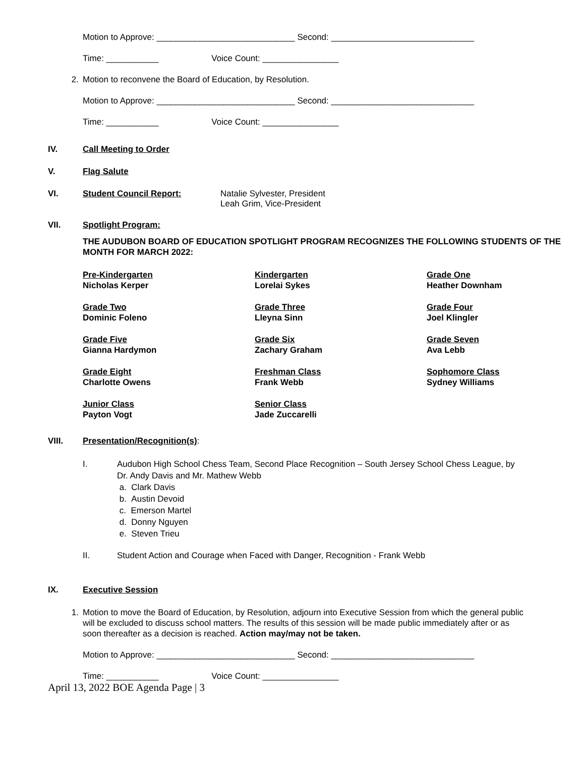Motion to Approve: _____________________________ Second: ______________________________
Time: ___________ Voice Count: ________________
2. Motion to reconvene the Board of Education, by Resolution.
Motion to Approve: _____________________________ Second: ______________________________
Time: ___________ Voice Count: ________________
IV. Call Meeting to Order
V. Flag Salute
VI. Student Council Report: Natalie Sylvester, President
Leah Grim, Vice-President
VII. Spotlight Program:
THE AUDUBON BOARD OF EDUCATION SPOTLIGHT PROGRAM RECOGNIZES THE FOLLOWING STUDENTS OF THE MONTH FOR MARCH 2022:
Pre-Kindergarten
Nicholas Kerper
Kindergarten
Lorelai Sykes
Grade One
Heather Downham
Grade Two
Dominic Foleno
Grade Three
Lleyna Sinn
Grade Four
Joel Klingler
Grade Five
Gianna Hardymon
Grade Six
Zachary Graham
Grade Seven
Ava Lebb
Grade Eight
Charlotte Owens
Freshman Class
Frank Webb
Sophomore Class
Sydney Williams
Junior Class
Payton Vogt
Senior Class
Jade Zuccarelli
VIII. Presentation/Recognition(s):
I. Audubon High School Chess Team, Second Place Recognition – South Jersey School Chess League, by Dr. Andy Davis and Mr. Mathew Webb
a. Clark Davis
b. Austin Devoid
c. Emerson Martel
d. Donny Nguyen
e. Steven Trieu
II. Student Action and Courage when Faced with Danger, Recognition - Frank Webb
IX. Executive Session
1. Motion to move the Board of Education, by Resolution, adjourn into Executive Session from which the general public will be excluded to discuss school matters. The results of this session will be made public immediately after or as soon thereafter as a decision is reached. Action may/may not be taken.
Motion to Approve: _____________________________ Second: ______________________________
Time: ___________ Voice Count: ________________
April 13, 2022 BOE Agenda Page | 3